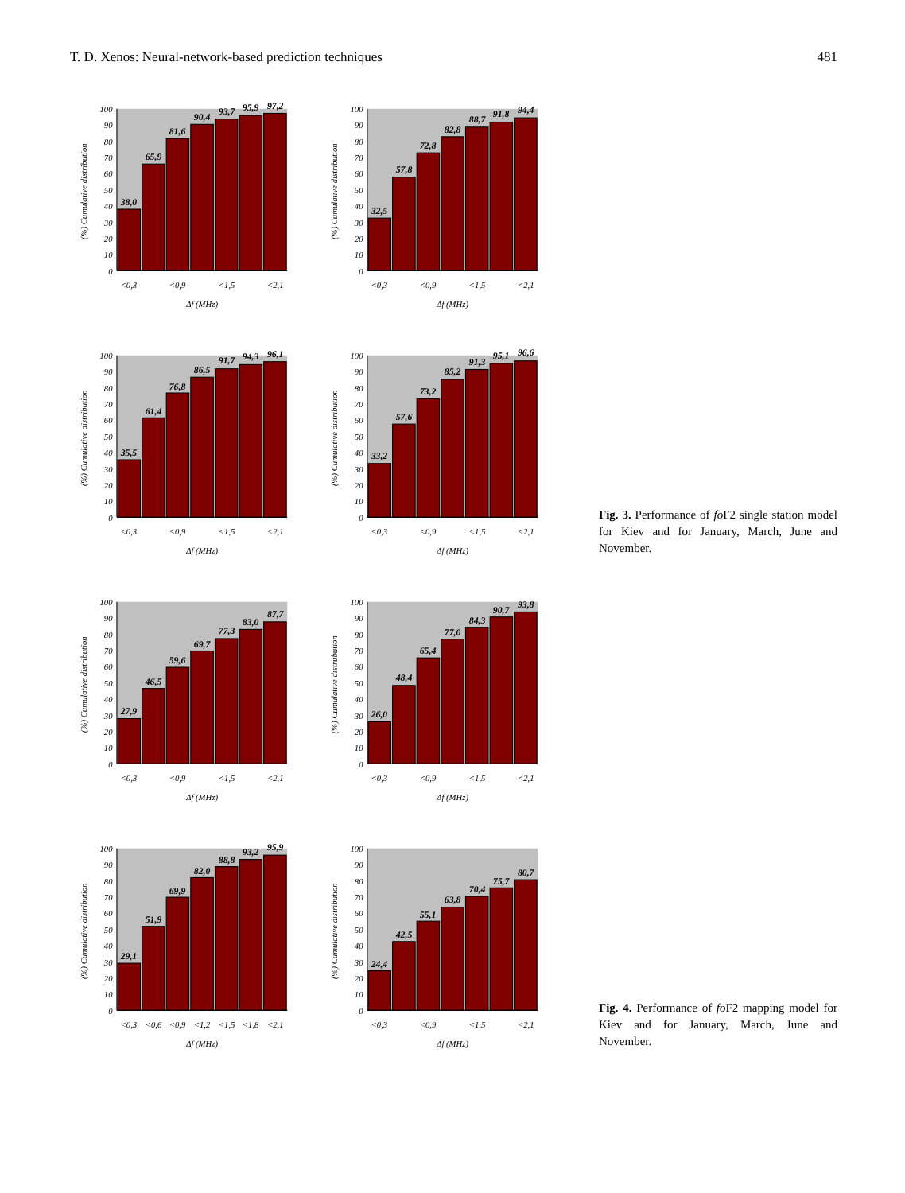T. D. Xenos: Neural-network-based prediction techniques 481
(%) Cumulative distribution
0
10
20
30
40
50
60
70
80
90
100
38,0
65,9
81,6
90,4
93,7
95,9
97,2
<0,3
<0,9
<1,5
<2,1
Δf (MHz)
(%) Cumulative distribution
0
10
20
30
40
50
60
70
80
90
100
32,5
57,8
72,8
82,8
88,7
91,8
94,4
<0,3
<0,9
<1,5
<2,1
Δf (MHz)
(%) Cumulative distribution
0
10
20
30
40
50
60
70
80
90
100
35,5
61,4
76,8
86,5
91,7
94,3
96,1
<0,3
<0,9
<1,5
<2,1
Δf (MHz)
(%) Cumulative distribution
0
10
20
30
40
50
60
70
80
90
100
33,2
57,6
73,2
85,2
91,3
95,1
96,6
<0,3
<0,9
<1,5
<2,1
Δf (MHz)
Fig. 3. Performance of fo F2 single station model for Kiev and for January, March, June and November.
(%) Cumulative distribution
0
10
20
30
40
50
60
70
80
90
100
27,9
46,5
59,6
69,7
77,3
83,0
87,7
<0,3
<0,9
<1,5
<2,1
Δf (MHz)
(%) Cumulative distrubution
0
10
20
30
40
50
60
70
80
90
100
26,0
48,4
65,4
77,0
84,3
90,7
93,8
<0,3
<0,9
<1,5
<2,1
Δf (MHz)
(%) Cumulative distribution
0
10
20
30
40
50
60
70
80
90
100
29,1
51,9
69,9
82,0
88,8
93,2
95,9
<0,3
<0,6
<0,9
<1,2
<1,5
<1,8
<2,1
Δf (MHz)
(%) Cumulative distribution
0
10
20
30
40
50
60
70
80
90
100
24,4
42,5
55,1
63,8
70,4
75,7
80,7
<0,3
<0,9
<1,5
<2,1
Δf (MHz)
Fig. 4. Performance of fo F2 mapping model for Kiev and for January, March, June and November.